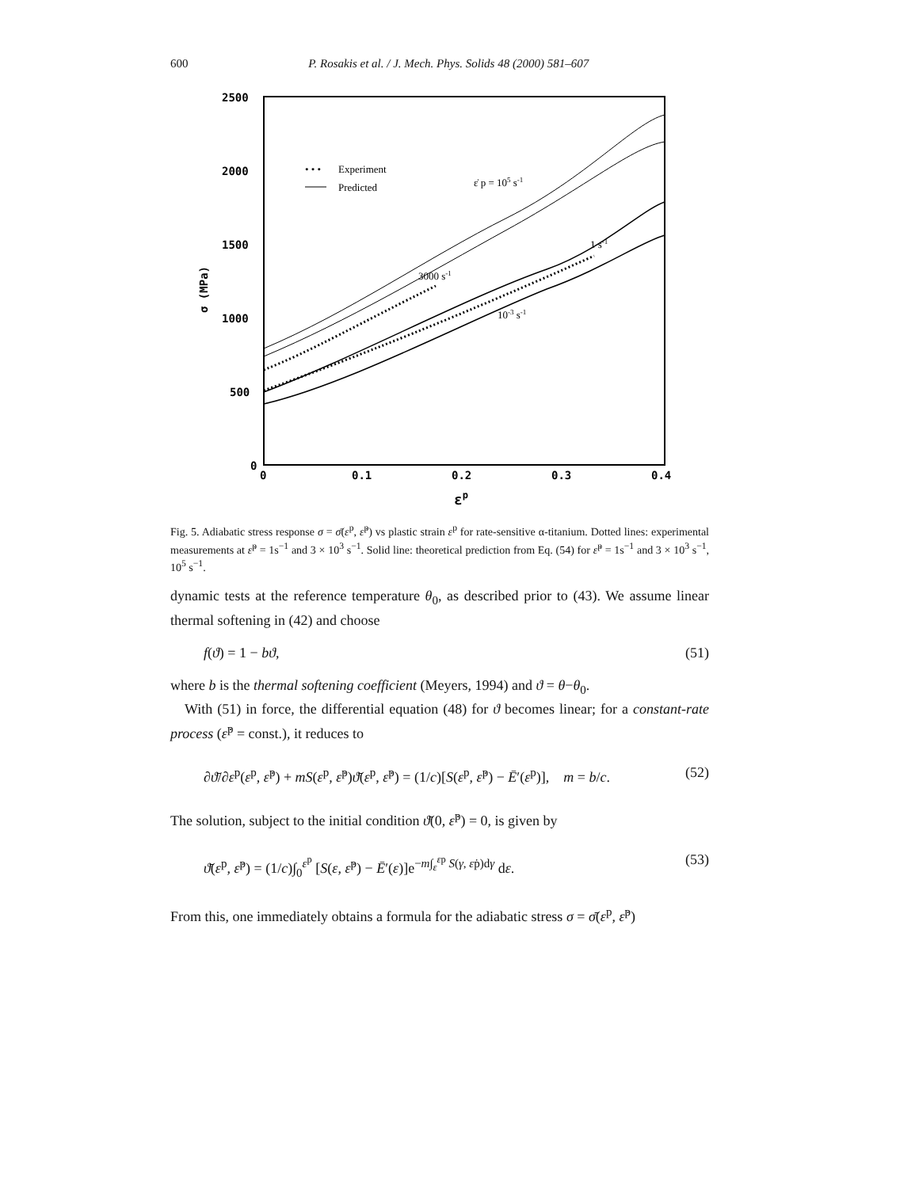600 P. Rosakis et al. / J. Mech. Phys. Solids 48 (2000) 581–607
2500
2000
1500
1000
500
0
0
0.1
0.2
0.3
0.4
εp
σ (MPa)
• • •
Experiment
Predicted
ε̇ p = 105 s-1
1 s-1
3000 s-1
10-3 s-1
Fig. 5. Adiabatic stress response σ = σ̄(ε<sup>p</sup>, ε̇<sup>p</sup>) vs plastic strain ε<sup>p</sup> for rate-sensitive α-titanium. Dotted lines: experimental measurements at ε̇<sup>p</sup> = 1s<sup>−1</sup> and 3 × 10<sup>3</sup> s<sup>−1</sup>. Solid line: theoretical prediction from Eq. (54) for ε̇<sup>p</sup> = 1s<sup>−1</sup> and 3 × 10<sup>3</sup> s<sup>−1</sup>, 10<sup>5</sup> s<sup>−1</sup>.
dynamic tests at the reference temperature θ<sub>0</sub>, as described prior to (43). We assume linear thermal softening in (42) and choose
f(ϑ) = 1 − bϑ, (51)
where b is the thermal softening coefficient (Meyers, 1994) and ϑ = θ−θ<sub>0</sub>.
With (51) in force, the differential equation (48) for ϑ becomes linear; for a constant-rate process (ε̇<sup>p</sup> = const.), it reduces to
∂ϑ̄/∂ε<sup>p</sup>(ε<sup>p</sup>, ε̇<sup>p</sup>) + mS(ε<sup>p</sup>, ε̇<sup>p</sup>)ϑ̄(ε<sup>p</sup>, ε̇<sup>p</sup>) = (1/c)[S(ε<sup>p</sup>, ε̇<sup>p</sup>) − Ē′(ε<sup>p</sup>)], m = b/c. (52)
The solution, subject to the initial condition ϑ̄(0, ε̇<sup>p</sup>) = 0, is given by
ϑ̄(ε<sup>p</sup>, ε̇<sup>p</sup>) = (1/c)∫<sub>0</sub><sup>ε<sup>p</sup></sup> [S(ε, ε̇<sup>p</sup>) − Ē′(ε)]e<sup>−m∫<sub>ε</sub><sup>εp</sup> S(γ, ε̇p)dγ</sup> dε. (53)
From this, one immediately obtains a formula for the adiabatic stress σ = σ̄(ε<sup>p</sup>, ε̇<sup>p</sup>)